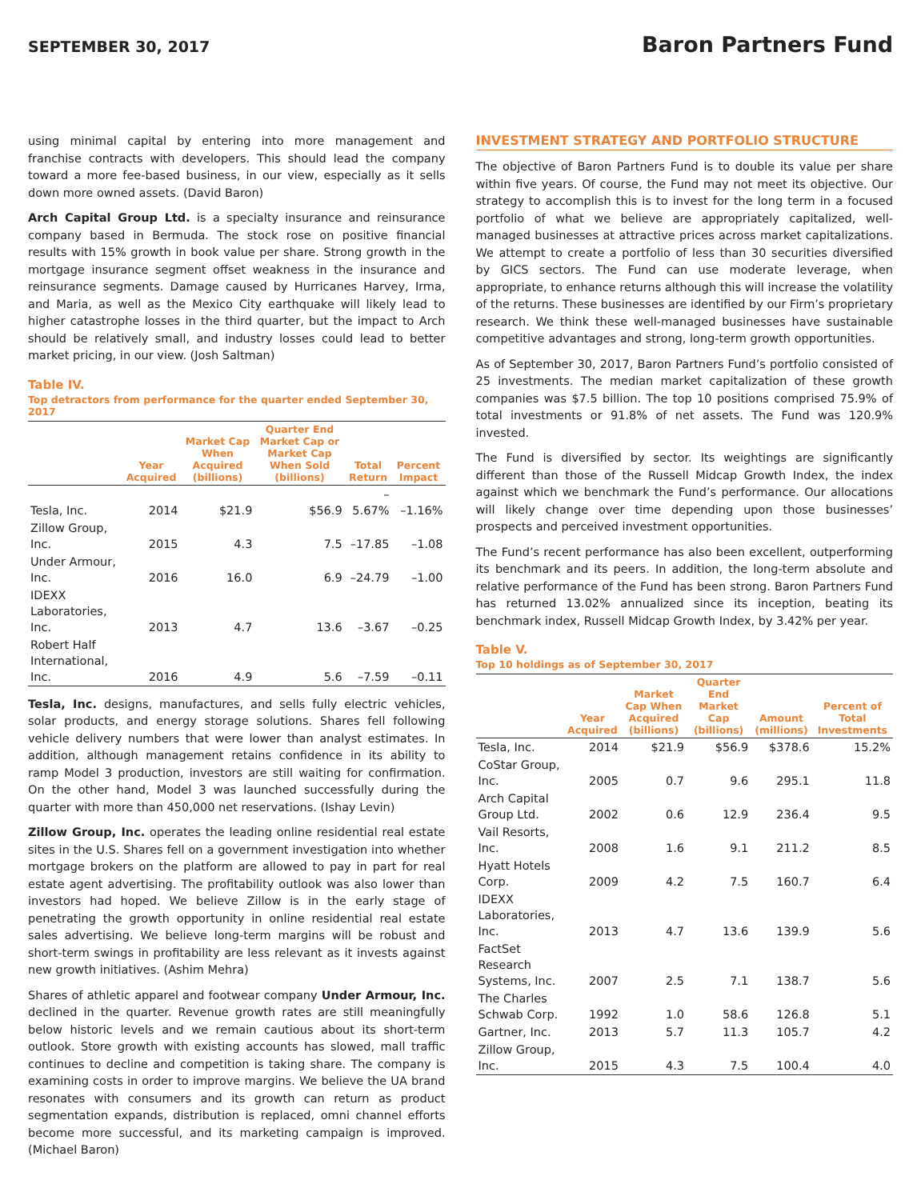SEPTEMBER 30, 2017
Baron Partners Fund
using minimal capital by entering into more management and franchise contracts with developers. This should lead the company toward a more fee-based business, in our view, especially as it sells down more owned assets. (David Baron)
Arch Capital Group Ltd. is a specialty insurance and reinsurance company based in Bermuda. The stock rose on positive financial results with 15% growth in book value per share. Strong growth in the mortgage insurance segment offset weakness in the insurance and reinsurance segments. Damage caused by Hurricanes Harvey, Irma, and Maria, as well as the Mexico City earthquake will likely lead to higher catastrophe losses in the third quarter, but the impact to Arch should be relatively small, and industry losses could lead to better market pricing, in our view. (Josh Saltman)
Table IV.
Top detractors from performance for the quarter ended September 30, 2017
| | Year Acquired | Market Cap When Acquired (billions) | Quarter End Market Cap or Market Cap When Sold (billions) | Total Return | Percent Impact |
| --- | --- | --- | --- | --- | --- |
| Tesla, Inc. | 2014 | $21.9 | $56.9 | –5.67% | –1.16% |
| Zillow Group, Inc. | 2015 | 4.3 | 7.5 | –17.85 | –1.08 |
| Under Armour, Inc. | 2016 | 16.0 | 6.9 | –24.79 | –1.00 |
| IDEXX Laboratories, Inc. | 2013 | 4.7 | 13.6 | –3.67 | –0.25 |
| Robert Half International, Inc. | 2016 | 4.9 | 5.6 | –7.59 | –0.11 |
Tesla, Inc. designs, manufactures, and sells fully electric vehicles, solar products, and energy storage solutions. Shares fell following vehicle delivery numbers that were lower than analyst estimates. In addition, although management retains confidence in its ability to ramp Model 3 production, investors are still waiting for confirmation. On the other hand, Model 3 was launched successfully during the quarter with more than 450,000 net reservations. (Ishay Levin)
Zillow Group, Inc. operates the leading online residential real estate sites in the U.S. Shares fell on a government investigation into whether mortgage brokers on the platform are allowed to pay in part for real estate agent advertising. The profitability outlook was also lower than investors had hoped. We believe Zillow is in the early stage of penetrating the growth opportunity in online residential real estate sales advertising. We believe long-term margins will be robust and short-term swings in profitability are less relevant as it invests against new growth initiatives. (Ashim Mehra)
Shares of athletic apparel and footwear company Under Armour, Inc. declined in the quarter. Revenue growth rates are still meaningfully below historic levels and we remain cautious about its short-term outlook. Store growth with existing accounts has slowed, mall traffic continues to decline and competition is taking share. The company is examining costs in order to improve margins. We believe the UA brand resonates with consumers and its growth can return as product segmentation expands, distribution is replaced, omni channel efforts become more successful, and its marketing campaign is improved. (Michael Baron)
INVESTMENT STRATEGY AND PORTFOLIO STRUCTURE
The objective of Baron Partners Fund is to double its value per share within five years. Of course, the Fund may not meet its objective. Our strategy to accomplish this is to invest for the long term in a focused portfolio of what we believe are appropriately capitalized, well-managed businesses at attractive prices across market capitalizations. We attempt to create a portfolio of less than 30 securities diversified by GICS sectors. The Fund can use moderate leverage, when appropriate, to enhance returns although this will increase the volatility of the returns. These businesses are identified by our Firm’s proprietary research. We think these well-managed businesses have sustainable competitive advantages and strong, long-term growth opportunities.
As of September 30, 2017, Baron Partners Fund’s portfolio consisted of 25 investments. The median market capitalization of these growth companies was $7.5 billion. The top 10 positions comprised 75.9% of total investments or 91.8% of net assets. The Fund was 120.9% invested.
The Fund is diversified by sector. Its weightings are significantly different than those of the Russell Midcap Growth Index, the index against which we benchmark the Fund’s performance. Our allocations will likely change over time depending upon those businesses’ prospects and perceived investment opportunities.
The Fund’s recent performance has also been excellent, outperforming its benchmark and its peers. In addition, the long-term absolute and relative performance of the Fund has been strong. Baron Partners Fund has returned 13.02% annualized since its inception, beating its benchmark index, Russell Midcap Growth Index, by 3.42% per year.
Table V.
Top 10 holdings as of September 30, 2017
| | Year Acquired | Market Cap When Acquired (billions) | Quarter End Market Cap (billions) | Amount (millions) | Percent of Total Investments |
| --- | --- | --- | --- | --- | --- |
| Tesla, Inc. | 2014 | $21.9 | $56.9 | $378.6 | 15.2% |
| CoStar Group, Inc. | 2005 | 0.7 | 9.6 | 295.1 | 11.8 |
| Arch Capital Group Ltd. | 2002 | 0.6 | 12.9 | 236.4 | 9.5 |
| Vail Resorts, Inc. | 2008 | 1.6 | 9.1 | 211.2 | 8.5 |
| Hyatt Hotels Corp. | 2009 | 4.2 | 7.5 | 160.7 | 6.4 |
| IDEXX Laboratories, Inc. | 2013 | 4.7 | 13.6 | 139.9 | 5.6 |
| FactSet Research Systems, Inc. | 2007 | 2.5 | 7.1 | 138.7 | 5.6 |
| The Charles Schwab Corp. | 1992 | 1.0 | 58.6 | 126.8 | 5.1 |
| Gartner, Inc. | 2013 | 5.7 | 11.3 | 105.7 | 4.2 |
| Zillow Group, Inc. | 2015 | 4.3 | 7.5 | 100.4 | 4.0 |